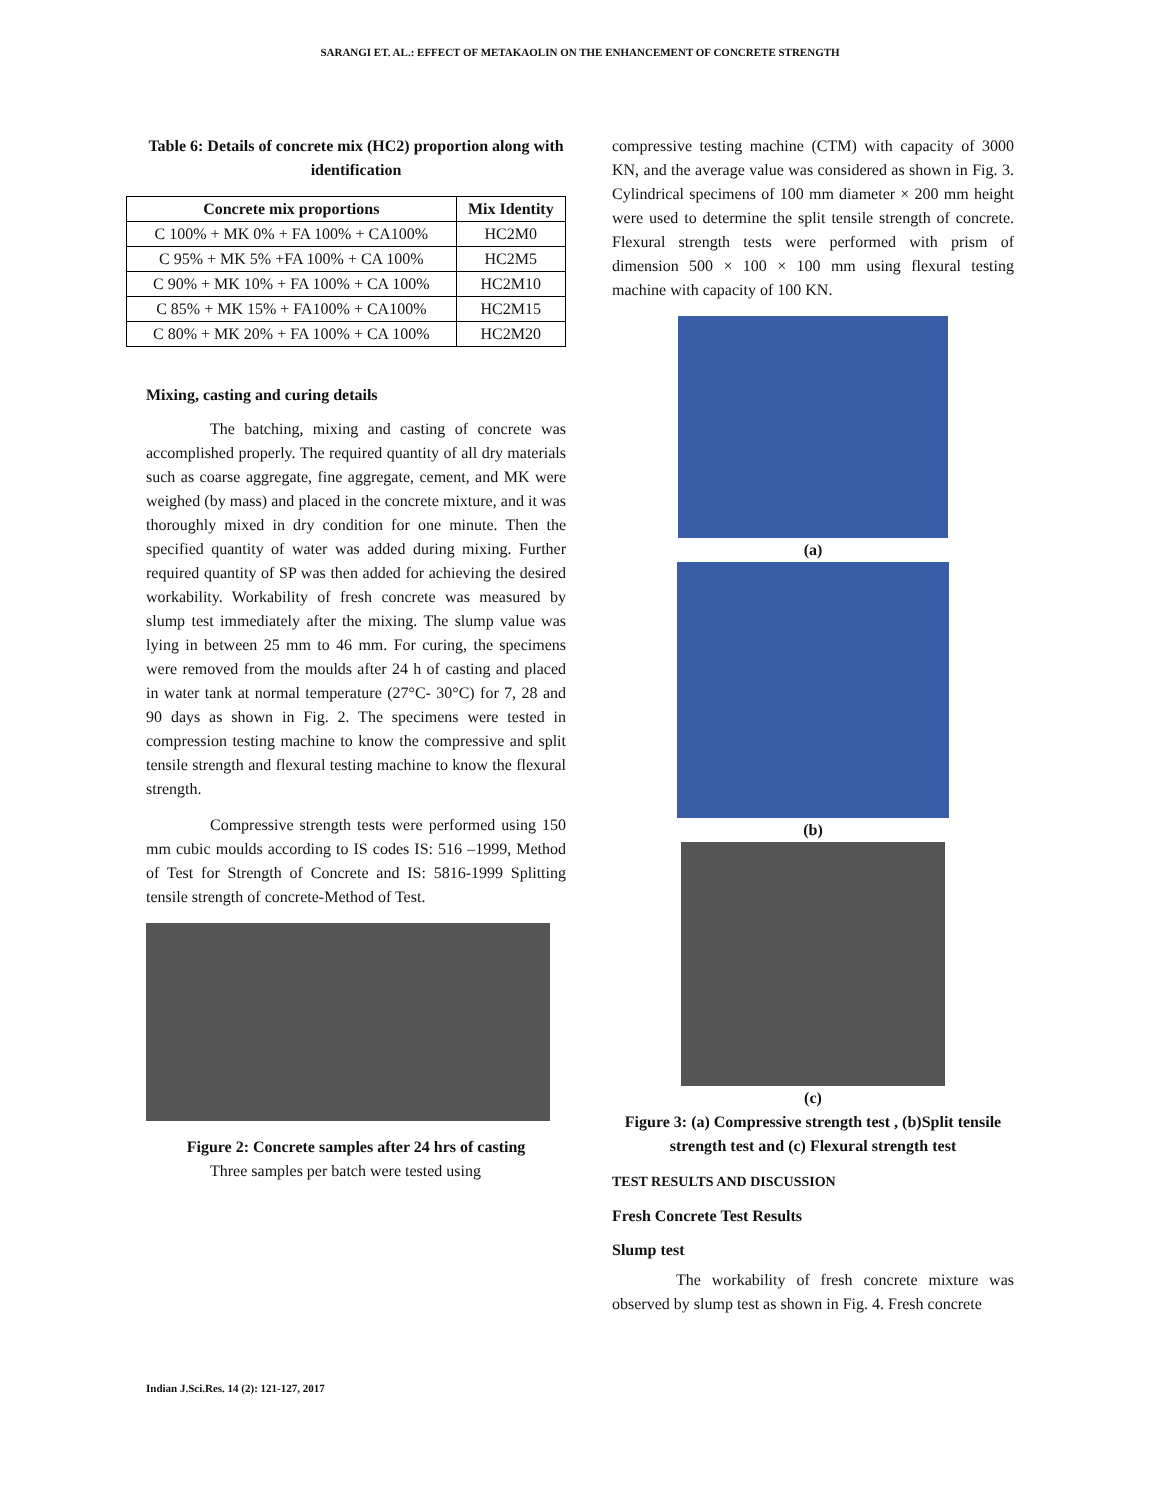SARANGI ET. AL.: EFFECT OF METAKAOLIN ON THE ENHANCEMENT OF CONCRETE STRENGTH
Table 6: Details of concrete mix (HC2) proportion along with identification
| Concrete mix proportions | Mix Identity |
| --- | --- |
| C 100% + MK 0% + FA 100% + CA100% | HC2M0 |
| C 95% + MK 5% +FA 100% + CA 100% | HC2M5 |
| C 90% + MK 10% + FA 100% + CA 100% | HC2M10 |
| C 85% + MK 15% + FA100% + CA100% | HC2M15 |
| C 80% + MK 20% + FA 100% + CA 100% | HC2M20 |
Mixing, casting and curing details
The batching, mixing and casting of concrete was accomplished properly. The required quantity of all dry materials such as coarse aggregate, fine aggregate, cement, and MK were weighed (by mass) and placed in the concrete mixture, and it was thoroughly mixed in dry condition for one minute. Then the specified quantity of water was added during mixing. Further required quantity of SP was then added for achieving the desired workability. Workability of fresh concrete was measured by slump test immediately after the mixing. The slump value was lying in between 25 mm to 46 mm. For curing, the specimens were removed from the moulds after 24 h of casting and placed in water tank at normal temperature (27°C- 30°C) for 7, 28 and 90 days as shown in Fig. 2. The specimens were tested in compression testing machine to know the compressive and split tensile strength and flexural testing machine to know the flexural strength.
Compressive strength tests were performed using 150 mm cubic moulds according to IS codes IS: 516 –1999, Method of Test for Strength of Concrete and IS: 5816-1999 Splitting tensile strength of concrete-Method of Test.
Figure 2: Concrete samples after 24 hrs of casting
Three samples per batch were tested using
compressive testing machine (CTM) with capacity of 3000 KN, and the average value was considered as shown in Fig. 3. Cylindrical specimens of 100 mm diameter × 200 mm height were used to determine the split tensile strength of concrete. Flexural strength tests were performed with prism of dimension 500 × 100 × 100 mm using flexural testing machine with capacity of 100 KN.
(a)
(b)
(c)
Figure 3: (a) Compressive strength test , (b)Split tensile strength test and (c) Flexural strength test
TEST RESULTS AND DISCUSSION
Fresh Concrete Test Results
Slump test
The workability of fresh concrete mixture was observed by slump test as shown in Fig. 4. Fresh concrete
Indian J.Sci.Res. 14 (2): 121-127, 2017